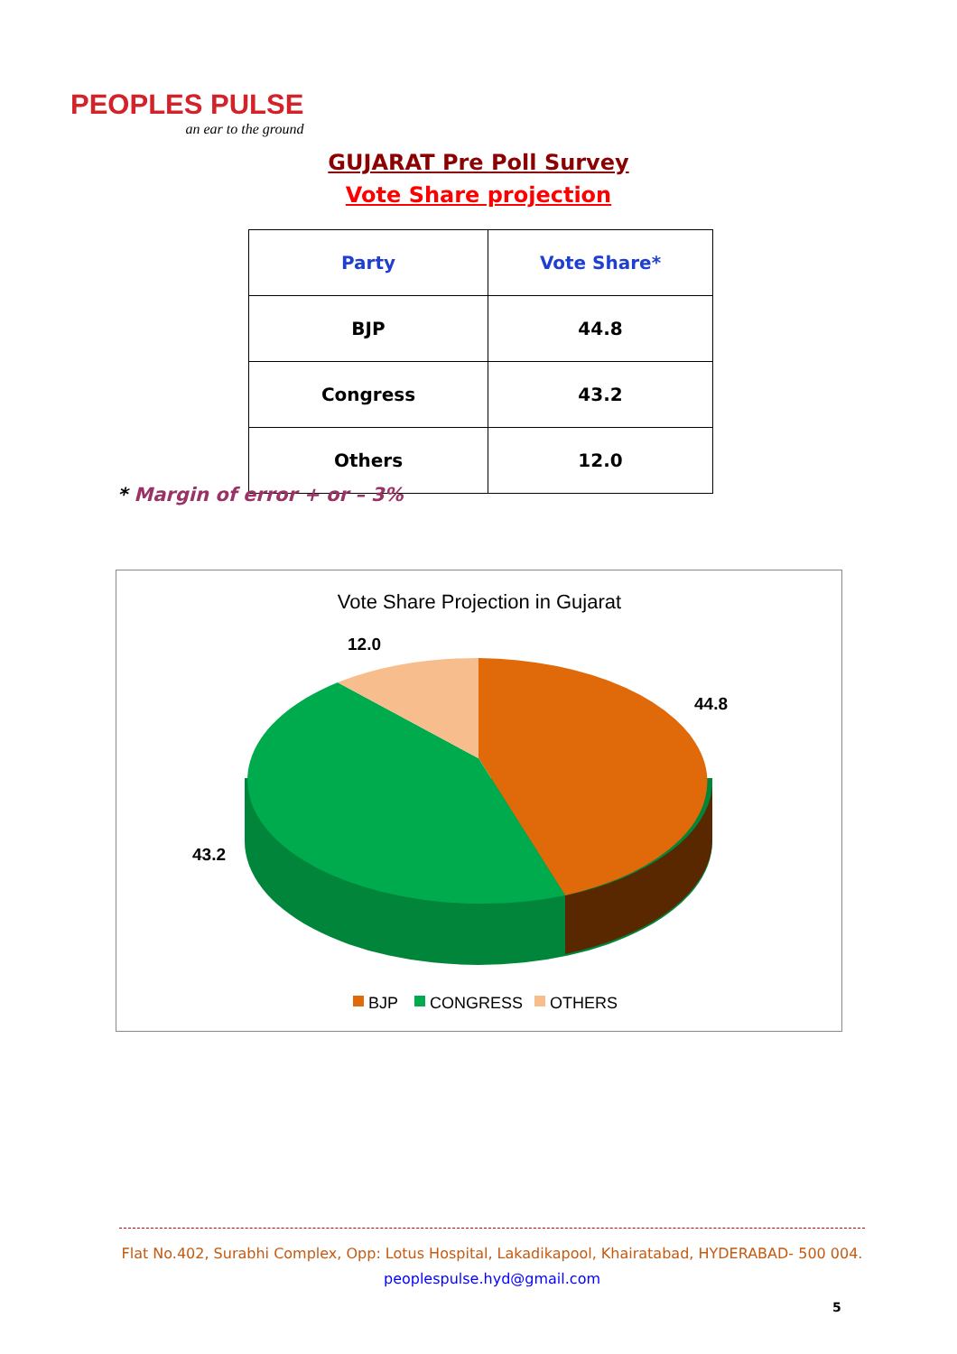PEOPLES PULSE
an ear to the ground
GUJARAT Pre Poll Survey
Vote Share projection
| Party | Vote Share* |
| --- | --- |
| BJP | 44.8 |
| Congress | 43.2 |
| Others | 12.0 |
* Margin of error + or – 3%
Vote Share Projection in Gujarat
12.0
44.8
43.2
BJP
CONGRESS
OTHERS
Flat No.402, Surabhi Complex, Opp: Lotus Hospital, Lakadikapool, Khairatabad, HYDERABAD- 500 004.
peoplespulse.hyd@gmail.com
5